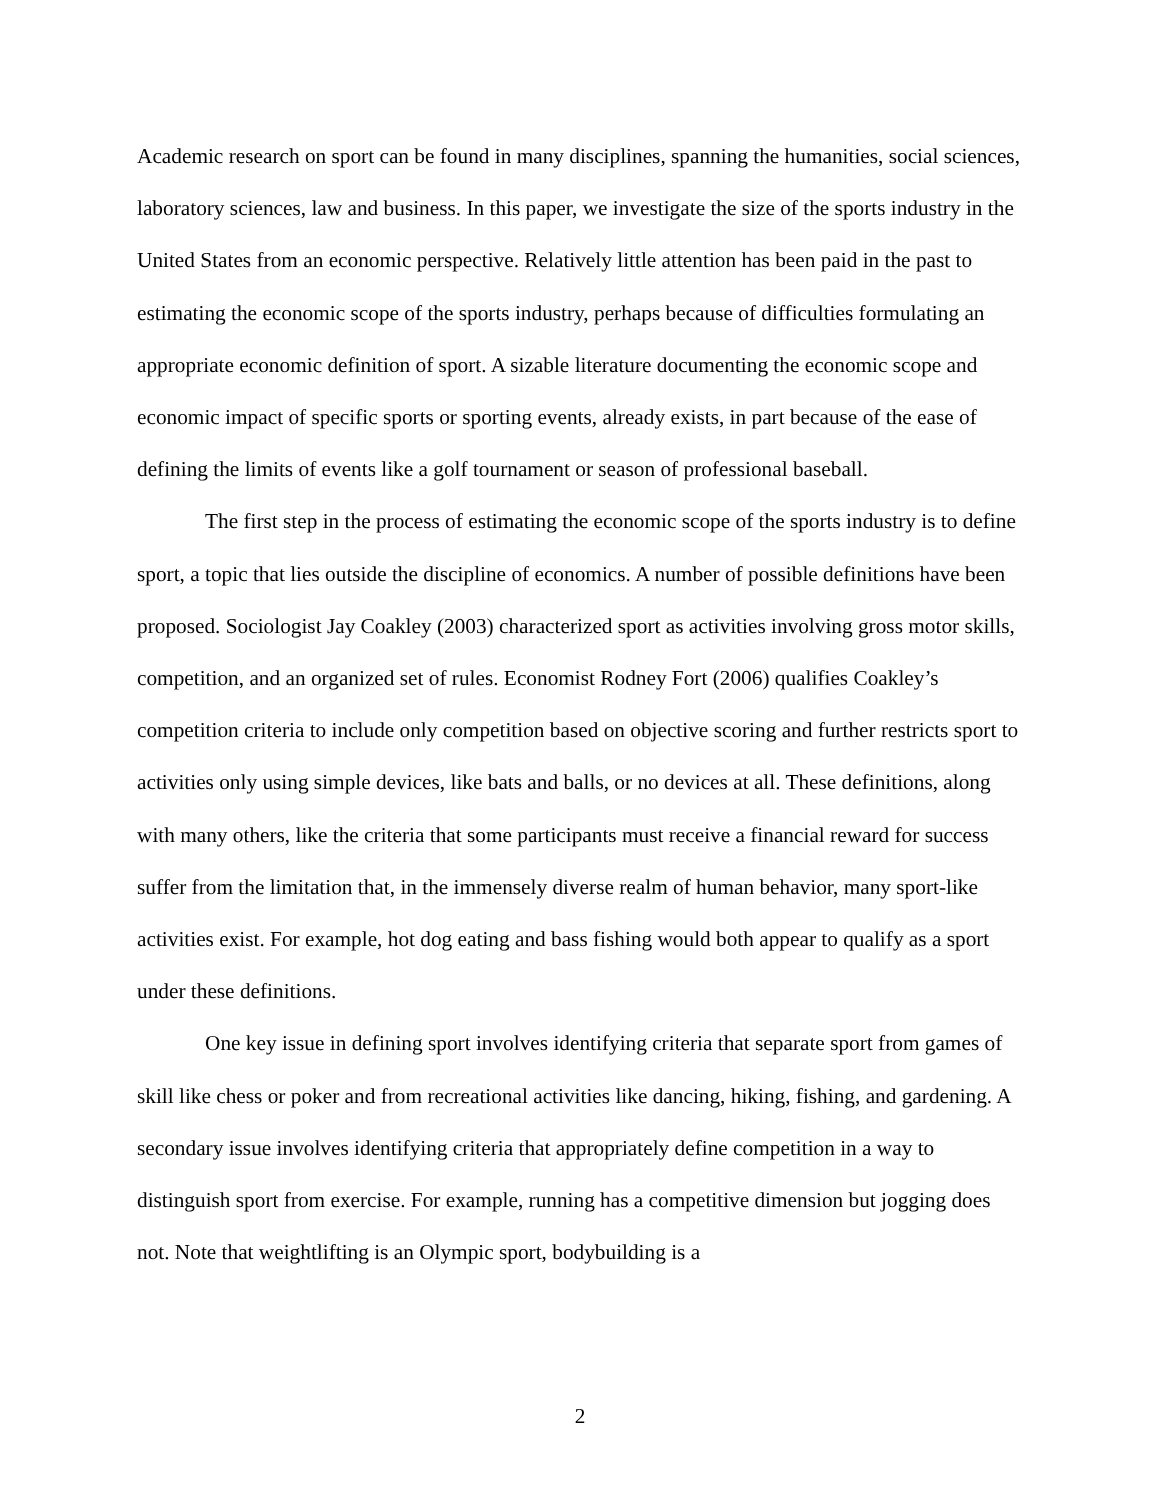Academic research on sport can be found in many disciplines, spanning the humanities, social sciences, laboratory sciences, law and business. In this paper, we investigate the size of the sports industry in the United States from an economic perspective. Relatively little attention has been paid in the past to estimating the economic scope of the sports industry, perhaps because of difficulties formulating an appropriate economic definition of sport. A sizable literature documenting the economic scope and economic impact of specific sports or sporting events, already exists, in part because of the ease of defining the limits of events like a golf tournament or season of professional baseball.
The first step in the process of estimating the economic scope of the sports industry is to define sport, a topic that lies outside the discipline of economics. A number of possible definitions have been proposed. Sociologist Jay Coakley (2003) characterized sport as activities involving gross motor skills, competition, and an organized set of rules. Economist Rodney Fort (2006) qualifies Coakley’s competition criteria to include only competition based on objective scoring and further restricts sport to activities only using simple devices, like bats and balls, or no devices at all. These definitions, along with many others, like the criteria that some participants must receive a financial reward for success suffer from the limitation that, in the immensely diverse realm of human behavior, many sport-like activities exist. For example, hot dog eating and bass fishing would both appear to qualify as a sport under these definitions.
One key issue in defining sport involves identifying criteria that separate sport from games of skill like chess or poker and from recreational activities like dancing, hiking, fishing, and gardening. A secondary issue involves identifying criteria that appropriately define competition in a way to distinguish sport from exercise. For example, running has a competitive dimension but jogging does not. Note that weightlifting is an Olympic sport, bodybuilding is a
2